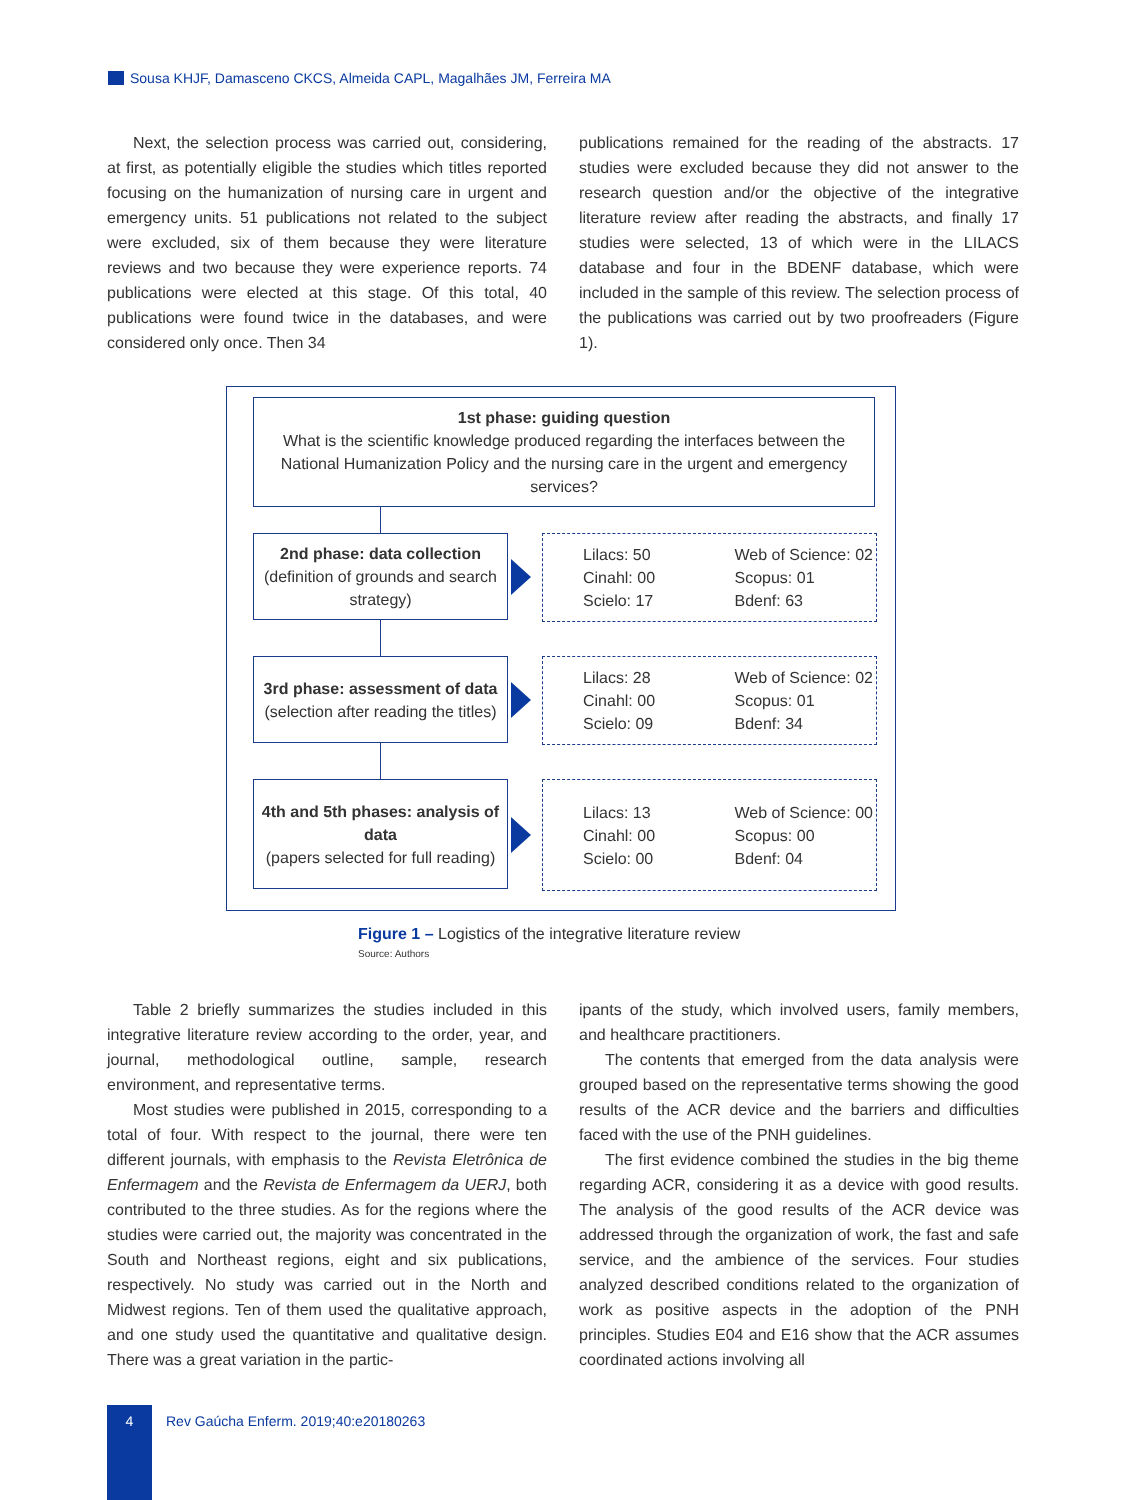Sousa KHJF, Damasceno CKCS, Almeida CAPL, Magalhães JM, Ferreira MA
Next, the selection process was carried out, considering, at first, as potentially eligible the studies which titles reported focusing on the humanization of nursing care in urgent and emergency units. 51 publications not related to the subject were excluded, six of them because they were literature reviews and two because they were experience reports. 74 publications were elected at this stage. Of this total, 40 publications were found twice in the databases, and were considered only once. Then 34
publications remained for the reading of the abstracts. 17 studies were excluded because they did not answer to the research question and/or the objective of the integrative literature review after reading the abstracts, and finally 17 studies were selected, 13 of which were in the LILACS database and four in the BDENF database, which were included in the sample of this review. The selection process of the publications was carried out by two proofreaders (Figure 1).
1st phase: guiding question
What is the scientific knowledge produced regarding the interfaces between the National Humanization Policy and the nursing care in the urgent and emergency services?
2nd phase: data collection
(definition of grounds and search strategy)
Lilacs: 50
Cinahl: 00
Scielo: 17
Web of Science: 02
Scopus: 01
Bdenf: 63
3rd phase: assessment of data
(selection after reading the titles)
Lilacs: 28
Cinahl: 00
Scielo: 09
Web of Science: 02
Scopus: 01
Bdenf: 34
4th and 5th phases: analysis of data
(papers selected for full reading)
Lilacs: 13
Cinahl: 00
Scielo: 00
Web of Science: 00
Scopus: 00
Bdenf: 04
Figure 1 – Logistics of the integrative literature review
Source: Authors
Table 2 briefly summarizes the studies included in this integrative literature review according to the order, year, and journal, methodological outline, sample, research environment, and representative terms.
Most studies were published in 2015, corresponding to a total of four. With respect to the journal, there were ten different journals, with emphasis to the Revista Eletrônica de Enfermagem and the Revista de Enfermagem da UERJ, both contributed to the three studies. As for the regions where the studies were carried out, the majority was concentrated in the South and Northeast regions, eight and six publications, respectively. No study was carried out in the North and Midwest regions. Ten of them used the qualitative approach, and one study used the quantitative and qualitative design. There was a great variation in the partic-
ipants of the study, which involved users, family members, and healthcare practitioners.
The contents that emerged from the data analysis were grouped based on the representative terms showing the good results of the ACR device and the barriers and difficulties faced with the use of the PNH guidelines.
The first evidence combined the studies in the big theme regarding ACR, considering it as a device with good results. The analysis of the good results of the ACR device was addressed through the organization of work, the fast and safe service, and the ambience of the services. Four studies analyzed described conditions related to the organization of work as positive aspects in the adoption of the PNH principles. Studies E04 and E16 show that the ACR assumes coordinated actions involving all
4
Rev Gaúcha Enferm. 2019;40:e20180263